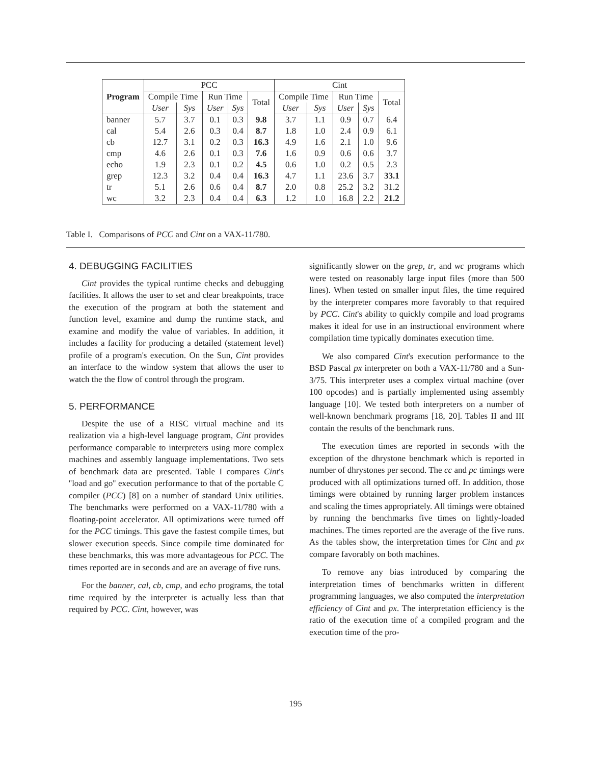| Program | PCC | | | | | Cint | | | | |
| --- | --- | --- | --- | --- | --- | --- | --- | --- | --- | --- |
| | Compile Time | | Run Time | | Total | Compile Time | | Run Time | | Total |
| | User | Sys | User | Sys | | User | Sys | User | Sys | |
| banner | 5.7 | 3.7 | 0.1 | 0.3 | 9.8 | 3.7 | 1.1 | 0.9 | 0.7 | 6.4 |
| cal | 5.4 | 2.6 | 0.3 | 0.4 | 8.7 | 1.8 | 1.0 | 2.4 | 0.9 | 6.1 |
| cb | 12.7 | 3.1 | 0.2 | 0.3 | 16.3 | 4.9 | 1.6 | 2.1 | 1.0 | 9.6 |
| cmp | 4.6 | 2.6 | 0.1 | 0.3 | 7.6 | 1.6 | 0.9 | 0.6 | 0.6 | 3.7 |
| echo | 1.9 | 2.3 | 0.1 | 0.2 | 4.5 | 0.6 | 1.0 | 0.2 | 0.5 | 2.3 |
| grep | 12.3 | 3.2 | 0.4 | 0.4 | 16.3 | 4.7 | 1.1 | 23.6 | 3.7 | 33.1 |
| tr | 5.1 | 2.6 | 0.6 | 0.4 | 8.7 | 2.0 | 0.8 | 25.2 | 3.2 | 31.2 |
| wc | 3.2 | 2.3 | 0.4 | 0.4 | 6.3 | 1.2 | 1.0 | 16.8 | 2.2 | 21.2 |
Table I. Comparisons of PCC and Cint on a VAX-11/780.
4. DEBUGGING FACILITIES
Cint provides the typical runtime checks and debugging facilities. It allows the user to set and clear breakpoints, trace the execution of the program at both the statement and function level, examine and dump the runtime stack, and examine and modify the value of variables. In addition, it includes a facility for producing a detailed (statement level) profile of a program's execution. On the Sun, Cint provides an interface to the window system that allows the user to watch the the flow of control through the program.
5. PERFORMANCE
Despite the use of a RISC virtual machine and its realization via a high-level language program, Cint provides performance comparable to interpreters using more complex machines and assembly language implementations. Two sets of benchmark data are presented. Table I compares Cint's ''load and go'' execution performance to that of the portable C compiler (PCC) [8] on a number of standard Unix utilities. The benchmarks were performed on a VAX-11/780 with a floating-point accelerator. All optimizations were turned off for the PCC timings. This gave the fastest compile times, but slower execution speeds. Since compile time dominated for these benchmarks, this was more advantageous for PCC. The times reported are in seconds and are an average of five runs.
For the banner, cal, cb, cmp, and echo programs, the total time required by the interpreter is actually less than that required by PCC. Cint, however, was
significantly slower on the grep, tr, and wc programs which were tested on reasonably large input files (more than 500 lines). When tested on smaller input files, the time required by the interpreter compares more favorably to that required by PCC. Cint's ability to quickly compile and load programs makes it ideal for use in an instructional environment where compilation time typically dominates execution time.
We also compared Cint's execution performance to the BSD Pascal px interpreter on both a VAX-11/780 and a Sun-3/75. This interpreter uses a complex virtual machine (over 100 opcodes) and is partially implemented using assembly language [10]. We tested both interpreters on a number of well-known benchmark programs [18, 20]. Tables II and III contain the results of the benchmark runs.
The execution times are reported in seconds with the exception of the dhrystone benchmark which is reported in number of dhrystones per second. The cc and pc timings were produced with all optimizations turned off. In addition, those timings were obtained by running larger problem instances and scaling the times appropriately. All timings were obtained by running the benchmarks five times on lightly-loaded machines. The times reported are the average of the five runs. As the tables show, the interpretation times for Cint and px compare favorably on both machines.
To remove any bias introduced by comparing the interpretation times of benchmarks written in different programming languages, we also computed the interpretation efficiency of Cint and px. The interpretation efficiency is the ratio of the execution time of a compiled program and the execution time of the pro-
195